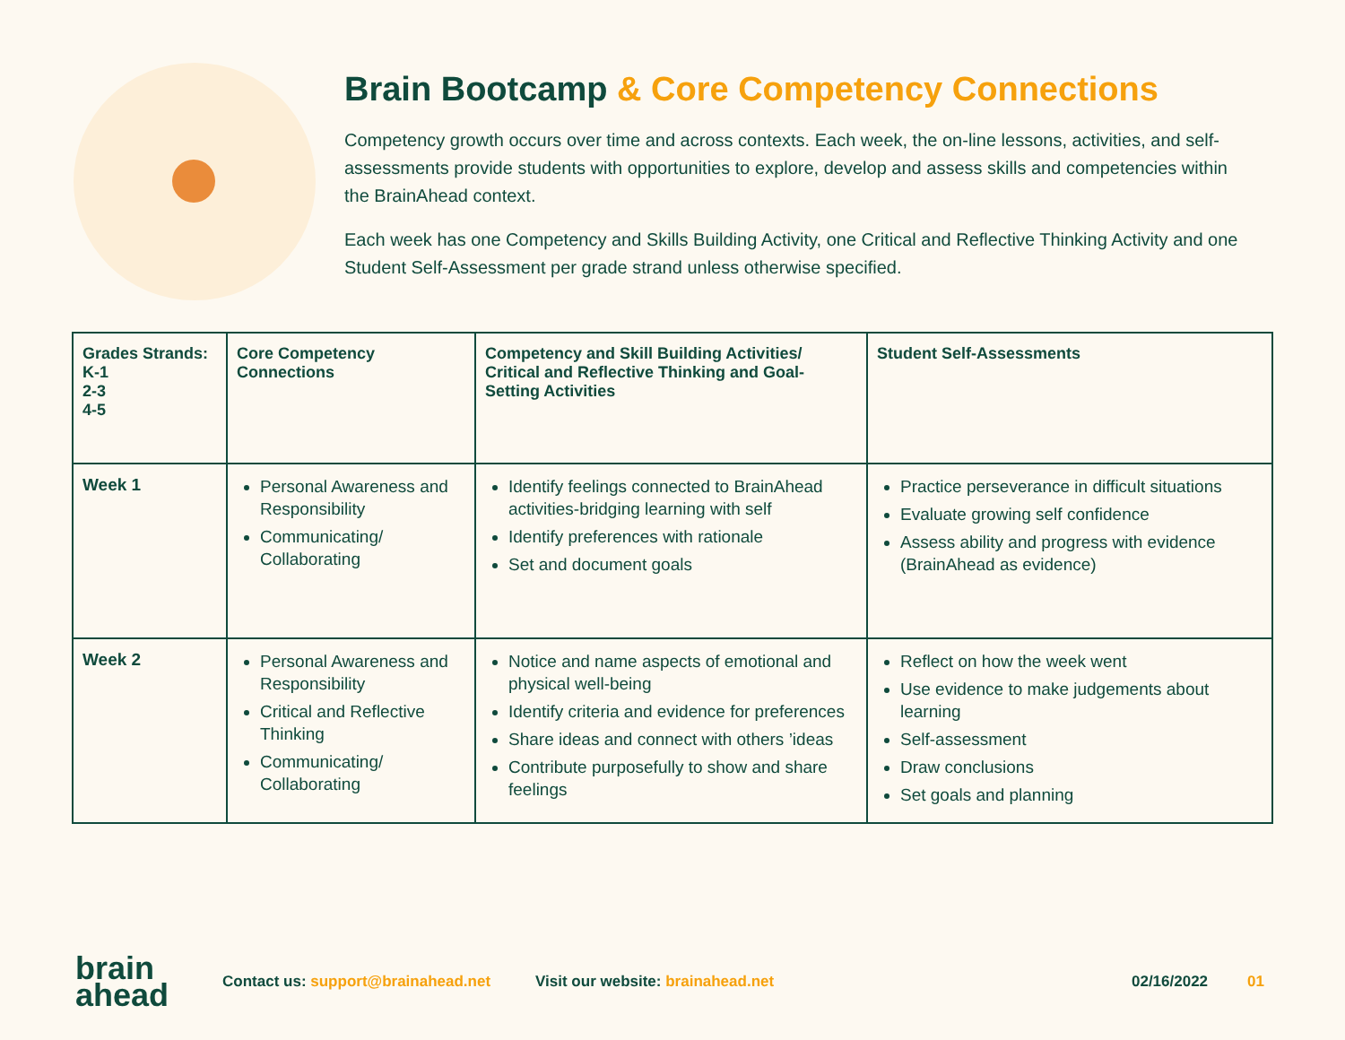Brain Bootcamp & Core Competency Connections
Competency growth occurs over time and across contexts. Each week, the on-line lessons, activities, and self-assessments provide students with opportunities to explore, develop and assess skills and competencies within the BrainAhead context.
Each week has one Competency and Skills Building Activity, one Critical and Reflective Thinking Activity and one Student Self-Assessment per grade strand unless otherwise specified.
| Grades Strands: K-1 2-3 4-5 | Core Competency Connections | Competency and Skill Building Activities/ Critical and Reflective Thinking and Goal-Setting Activities | Student Self-Assessments |
| --- | --- | --- | --- |
| Week 1 | Personal Awareness and Responsibility Communicating/ Collaborating | Identify feelings connected to BrainAhead activities-bridging learning with self Identify preferences with rationale Set and document goals | Practice perseverance in difficult situations Evaluate growing self confidence Assess ability and progress with evidence (BrainAhead as evidence) |
| Week 2 | Personal Awareness and Responsibility Critical and Reflective Thinking Communicating/ Collaborating | Notice and name aspects of emotional and physical well-being Identify criteria and evidence for preferences Share ideas and connect with others ’ideas Contribute purposefully to show and share feelings | Reflect on how the week went Use evidence to make judgements about learning Self-assessment Draw conclusions Set goals and planning |
brain
ahead
Contact us: support@brainahead.net
Visit our website: brainahead.net
02/16/2022 01